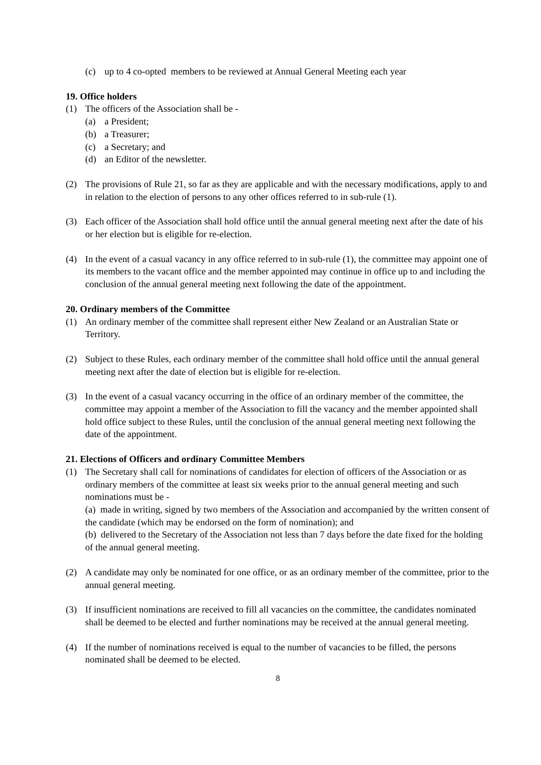(c) up to 4 co-opted members to be reviewed at Annual General Meeting each year
19. Office holders
(1) The officers of the Association shall be -
(a) a President;
(b) a Treasurer;
(c) a Secretary; and
(d) an Editor of the newsletter.
(2) The provisions of Rule 21, so far as they are applicable and with the necessary modifications, apply to and in relation to the election of persons to any other offices referred to in sub-rule (1).
(3) Each officer of the Association shall hold office until the annual general meeting next after the date of his or her election but is eligible for re-election.
(4) In the event of a casual vacancy in any office referred to in sub-rule (1), the committee may appoint one of its members to the vacant office and the member appointed may continue in office up to and including the conclusion of the annual general meeting next following the date of the appointment.
20. Ordinary members of the Committee
(1) An ordinary member of the committee shall represent either New Zealand or an Australian State or Territory.
(2) Subject to these Rules, each ordinary member of the committee shall hold office until the annual general meeting next after the date of election but is eligible for re-election.
(3) In the event of a casual vacancy occurring in the office of an ordinary member of the committee, the committee may appoint a member of the Association to fill the vacancy and the member appointed shall hold office subject to these Rules, until the conclusion of the annual general meeting next following the date of the appointment.
21. Elections of Officers and ordinary Committee Members
(1) The Secretary shall call for nominations of candidates for election of officers of the Association or as ordinary members of the committee at least six weeks prior to the annual general meeting and such nominations must be -
(a) made in writing, signed by two members of the Association and accompanied by the written consent of the candidate (which may be endorsed on the form of nomination); and
(b) delivered to the Secretary of the Association not less than 7 days before the date fixed for the holding of the annual general meeting.
(2) A candidate may only be nominated for one office, or as an ordinary member of the committee, prior to the annual general meeting.
(3) If insufficient nominations are received to fill all vacancies on the committee, the candidates nominated shall be deemed to be elected and further nominations may be received at the annual general meeting.
(4) If the number of nominations received is equal to the number of vacancies to be filled, the persons nominated shall be deemed to be elected.
8